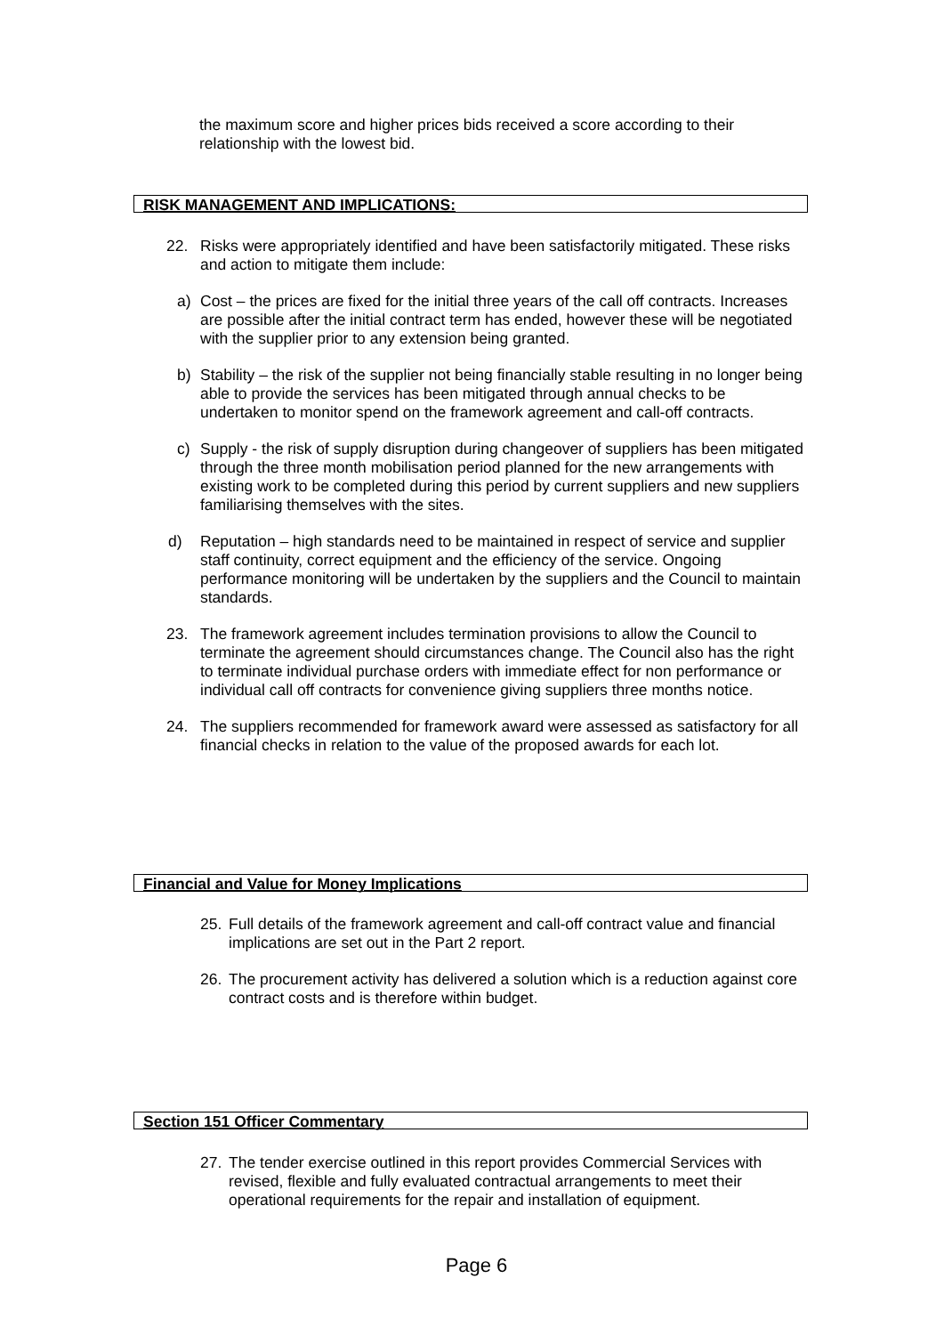the maximum score and higher prices bids received a score according to their relationship with the lowest bid.
RISK MANAGEMENT AND IMPLICATIONS:
22. Risks were appropriately identified and have been satisfactorily mitigated. These risks and action to mitigate them include:
a) Cost – the prices are fixed for the initial three years of the call off contracts. Increases are possible after the initial contract term has ended, however these will be negotiated with the supplier prior to any extension being granted.
b) Stability – the risk of the supplier not being financially stable resulting in no longer being able to provide the services has been mitigated through annual checks to be undertaken to monitor spend on the framework agreement and call-off contracts.
c) Supply - the risk of supply disruption during changeover of suppliers has been mitigated through the three month mobilisation period planned for the new arrangements with existing work to be completed during this period by current suppliers and new suppliers familiarising themselves with the sites.
d) Reputation – high standards need to be maintained in respect of service and supplier staff continuity, correct equipment and the efficiency of the service. Ongoing performance monitoring will be undertaken by the suppliers and the Council to maintain standards.
23. The framework agreement includes termination provisions to allow the Council to terminate the agreement should circumstances change. The Council also has the right to terminate individual purchase orders with immediate effect for non performance or individual call off contracts for convenience giving suppliers three months notice.
24. The suppliers recommended for framework award were assessed as satisfactory for all financial checks in relation to the value of the proposed awards for each lot.
Financial and Value for Money Implications
25. Full details of the framework agreement and call-off contract value and financial implications are set out in the Part 2 report.
26. The procurement activity has delivered a solution which is a reduction against core contract costs and is therefore within budget.
Section 151 Officer Commentary
27. The tender exercise outlined in this report provides Commercial Services with revised, flexible and fully evaluated contractual arrangements to meet their operational requirements for the repair and installation of equipment.
Page 6